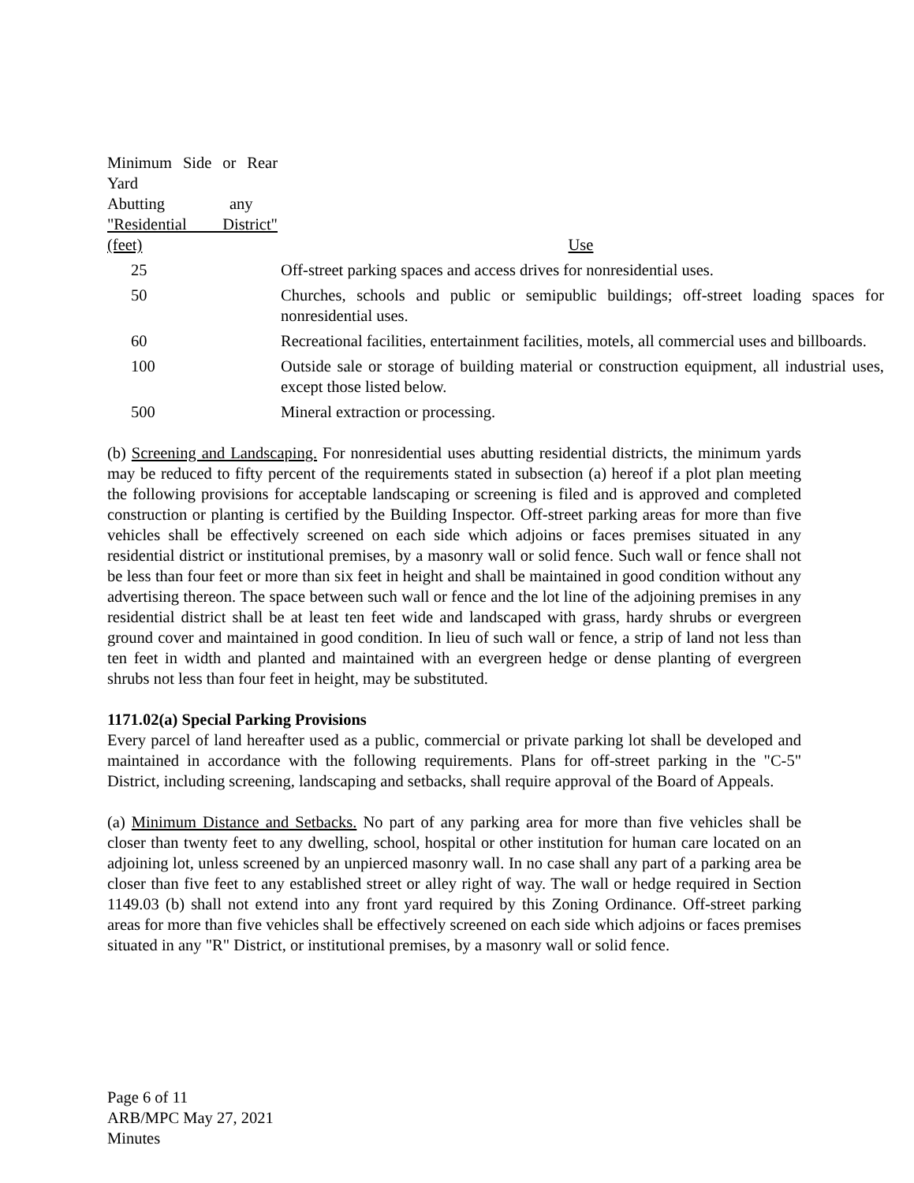| Minimum Side or Rear Yard Abutting any "Residential District" (feet) | Use |
| --- | --- |
| 25 | Off-street parking spaces and access drives for nonresidential uses. |
| 50 | Churches, schools and public or semipublic buildings; off-street loading spaces for nonresidential uses. |
| 60 | Recreational facilities, entertainment facilities, motels, all commercial uses and billboards. |
| 100 | Outside sale or storage of building material or construction equipment, all industrial uses, except those listed below. |
| 500 | Mineral extraction or processing. |
(b) Screening and Landscaping. For nonresidential uses abutting residential districts, the minimum yards may be reduced to fifty percent of the requirements stated in subsection (a) hereof if a plot plan meeting the following provisions for acceptable landscaping or screening is filed and is approved and completed construction or planting is certified by the Building Inspector. Off-street parking areas for more than five vehicles shall be effectively screened on each side which adjoins or faces premises situated in any residential district or institutional premises, by a masonry wall or solid fence. Such wall or fence shall not be less than four feet or more than six feet in height and shall be maintained in good condition without any advertising thereon. The space between such wall or fence and the lot line of the adjoining premises in any residential district shall be at least ten feet wide and landscaped with grass, hardy shrubs or evergreen ground cover and maintained in good condition. In lieu of such wall or fence, a strip of land not less than ten feet in width and planted and maintained with an evergreen hedge or dense planting of evergreen shrubs not less than four feet in height, may be substituted.
1171.02(a) Special Parking Provisions
Every parcel of land hereafter used as a public, commercial or private parking lot shall be developed and maintained in accordance with the following requirements. Plans for off-street parking in the "C-5" District, including screening, landscaping and setbacks, shall require approval of the Board of Appeals.
(a) Minimum Distance and Setbacks. No part of any parking area for more than five vehicles shall be closer than twenty feet to any dwelling, school, hospital or other institution for human care located on an adjoining lot, unless screened by an unpierced masonry wall. In no case shall any part of a parking area be closer than five feet to any established street or alley right of way. The wall or hedge required in Section 1149.03 (b) shall not extend into any front yard required by this Zoning Ordinance. Off-street parking areas for more than five vehicles shall be effectively screened on each side which adjoins or faces premises situated in any "R" District, or institutional premises, by a masonry wall or solid fence.
Page 6 of 11
ARB/MPC May 27, 2021
Minutes